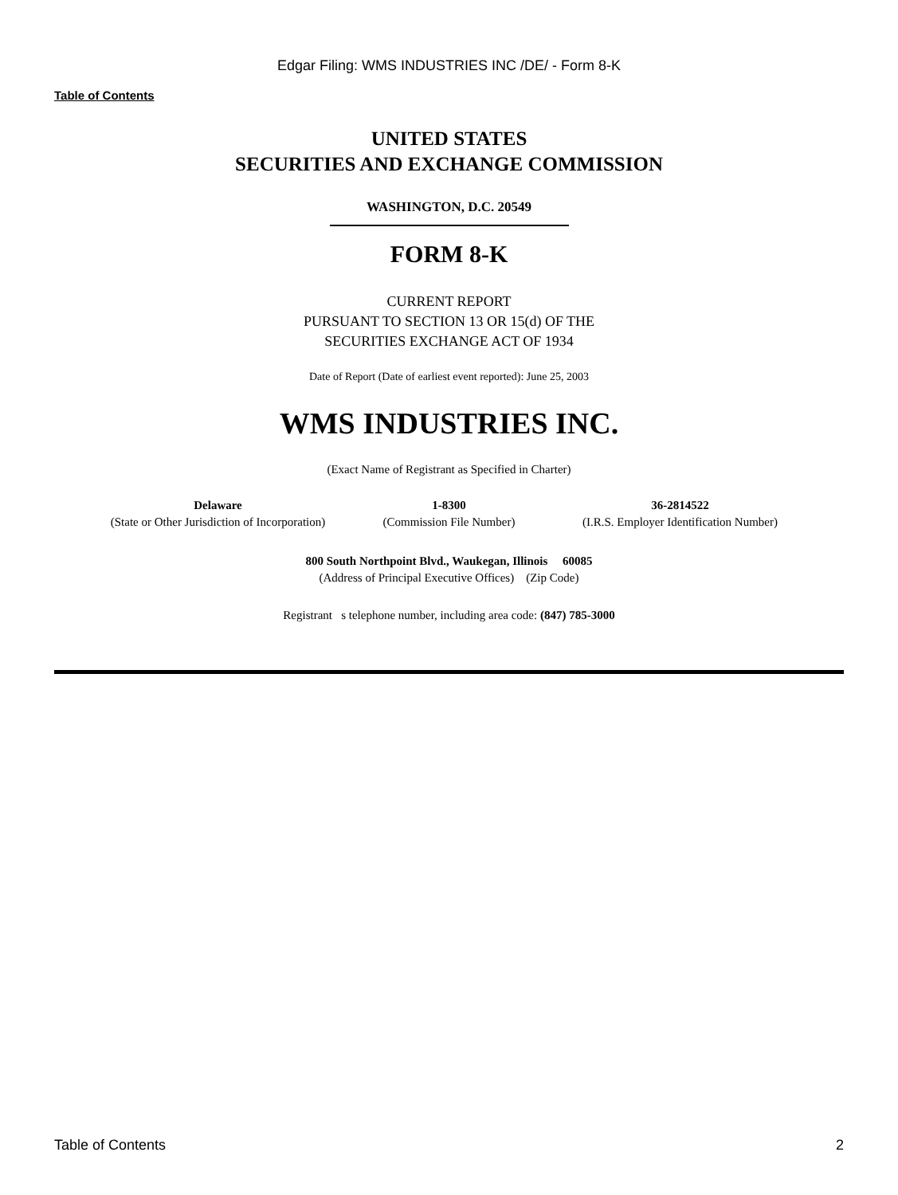Edgar Filing: WMS INDUSTRIES INC /DE/ - Form 8-K
Table of Contents
UNITED STATES
SECURITIES AND EXCHANGE COMMISSION
WASHINGTON, D.C. 20549
FORM 8-K
CURRENT REPORT
PURSUANT TO SECTION 13 OR 15(d) OF THE
SECURITIES EXCHANGE ACT OF 1934
Date of Report (Date of earliest event reported): June 25, 2003
WMS INDUSTRIES INC.
(Exact Name of Registrant as Specified in Charter)
Delaware
(State or Other Jurisdiction of Incorporation)
1-8300
(Commission File Number)
36-2814522
(I.R.S. Employer Identification Number)
800 South Northpoint Blvd., Waukegan, Illinois 60085
(Address of Principal Executive Offices) (Zip Code)
Registrant s telephone number, including area code: (847) 785-3000
Table of Contents 2